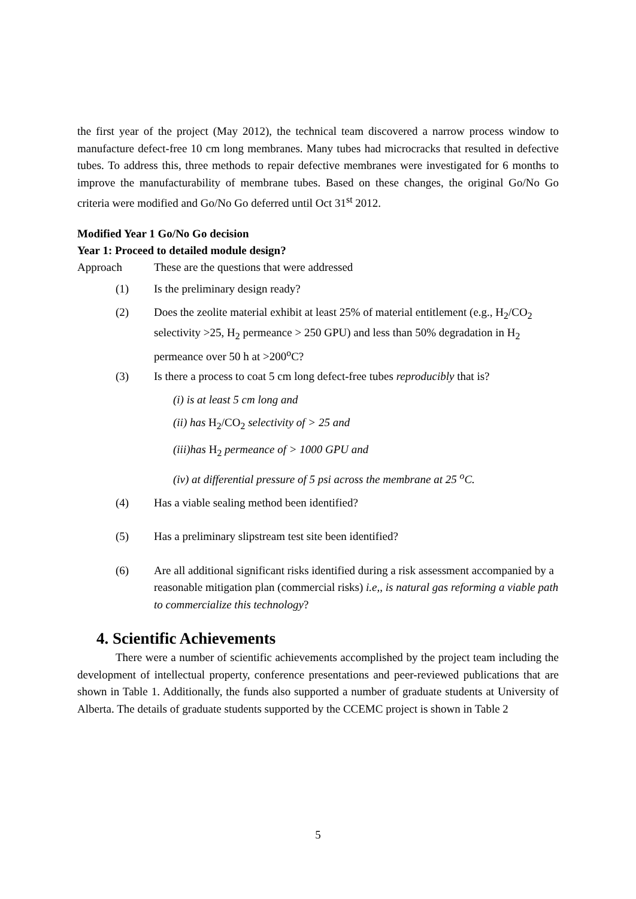the first year of the project (May 2012), the technical team discovered a narrow process window to manufacture defect-free 10 cm long membranes. Many tubes had microcracks that resulted in defective tubes. To address this, three methods to repair defective membranes were investigated for 6 months to improve the manufacturability of membrane tubes. Based on these changes, the original Go/No Go criteria were modified and Go/No Go deferred until Oct 31<sup>st</sup> 2012.
Modified Year 1 Go/No Go decision
Year 1: Proceed to detailed module design?
Approach These are the questions that were addressed
(1) Is the preliminary design ready?
(2) Does the zeolite material exhibit at least 25% of material entitlement (e.g., H<sub>2</sub>/CO<sub>2</sub> selectivity >25, H<sub>2</sub> permeance > 250 GPU) and less than 50% degradation in H<sub>2</sub> permeance over 50 h at >200<sup>o</sup>C?
(3) Is there a process to coat 5 cm long defect-free tubes reproducibly that is?
(i) is at least 5 cm long and
(ii) has H<sub>2</sub>/CO<sub>2</sub> selectivity of > 25 and
(iii)has H<sub>2</sub> permeance of > 1000 GPU and
(iv) at differential pressure of 5 psi across the membrane at 25 <sup>o</sup>C.
(4) Has a viable sealing method been identified?
(5) Has a preliminary slipstream test site been identified?
(6) Are all additional significant risks identified during a risk assessment accompanied by a reasonable mitigation plan (commercial risks) i.e,, is natural gas reforming a viable path to commercialize this technology?
4. Scientific Achievements
There were a number of scientific achievements accomplished by the project team including the development of intellectual property, conference presentations and peer-reviewed publications that are shown in Table 1. Additionally, the funds also supported a number of graduate students at University of Alberta. The details of graduate students supported by the CCEMC project is shown in Table 2
5